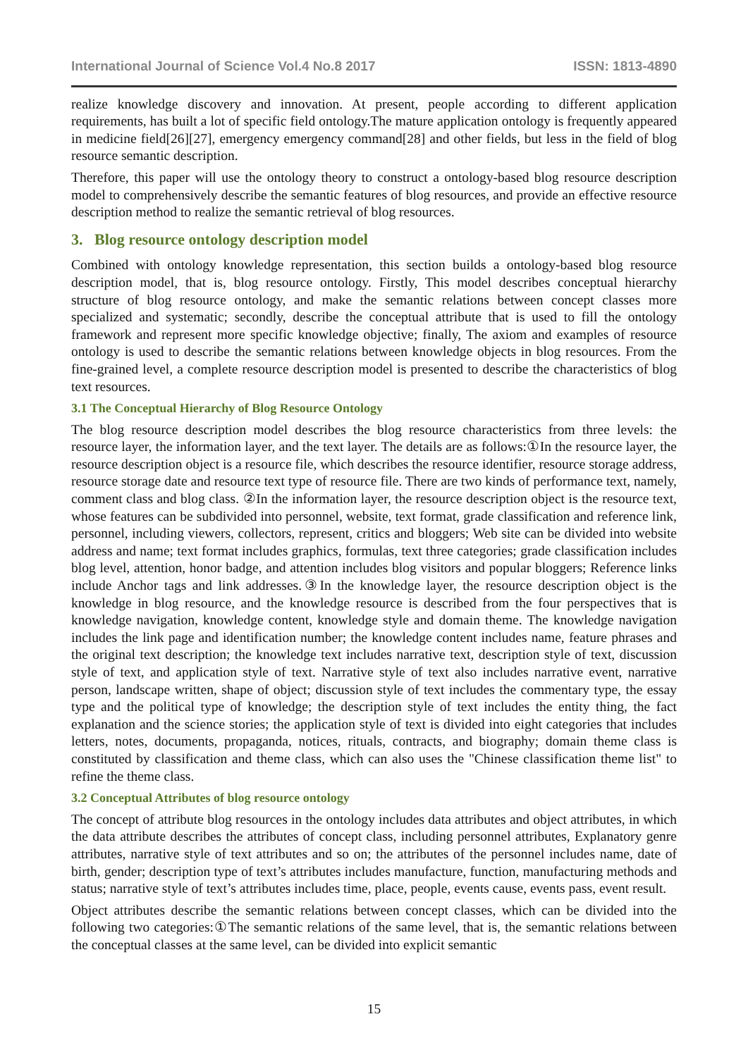International Journal of Science Vol.4 No.8 2017 ISSN: 1813-4890
realize knowledge discovery and innovation. At present, people according to different application requirements, has built a lot of specific field ontology.The mature application ontology is frequently appeared in medicine field[26][27], emergency emergency command[28] and other fields, but less in the field of blog resource semantic description.
Therefore, this paper will use the ontology theory to construct a ontology-based blog resource description model to comprehensively describe the semantic features of blog resources, and provide an effective resource description method to realize the semantic retrieval of blog resources.
3. Blog resource ontology description model
Combined with ontology knowledge representation, this section builds a ontology-based blog resource description model, that is, blog resource ontology. Firstly, This model describes conceptual hierarchy structure of blog resource ontology, and make the semantic relations between concept classes more specialized and systematic; secondly, describe the conceptual attribute that is used to fill the ontology framework and represent more specific knowledge objective; finally, The axiom and examples of resource ontology is used to describe the semantic relations between knowledge objects in blog resources. From the fine-grained level, a complete resource description model is presented to describe the characteristics of blog text resources.
3.1 The Conceptual Hierarchy of Blog Resource Ontology
The blog resource description model describes the blog resource characteristics from three levels: the resource layer, the information layer, and the text layer. The details are as follows:①In the resource layer, the resource description object is a resource file, which describes the resource identifier, resource storage address, resource storage date and resource text type of resource file. There are two kinds of performance text, namely, comment class and blog class. ②In the information layer, the resource description object is the resource text, whose features can be subdivided into personnel, website, text format, grade classification and reference link, personnel, including viewers, collectors, represent, critics and bloggers; Web site can be divided into website address and name; text format includes graphics, formulas, text three categories; grade classification includes blog level, attention, honor badge, and attention includes blog visitors and popular bloggers; Reference links include Anchor tags and link addresses.③In the knowledge layer, the resource description object is the knowledge in blog resource, and the knowledge resource is described from the four perspectives that is knowledge navigation, knowledge content, knowledge style and domain theme. The knowledge navigation includes the link page and identification number; the knowledge content includes name, feature phrases and the original text description; the knowledge text includes narrative text, description style of text, discussion style of text, and application style of text. Narrative style of text also includes narrative event, narrative person, landscape written, shape of object; discussion style of text includes the commentary type, the essay type and the political type of knowledge; the description style of text includes the entity thing, the fact explanation and the science stories; the application style of text is divided into eight categories that includes letters, notes, documents, propaganda, notices, rituals, contracts, and biography; domain theme class is constituted by classification and theme class, which can also uses the "Chinese classification theme list" to refine the theme class.
3.2 Conceptual Attributes of blog resource ontology
The concept of attribute blog resources in the ontology includes data attributes and object attributes, in which the data attribute describes the attributes of concept class, including personnel attributes, Explanatory genre attributes, narrative style of text attributes and so on; the attributes of the personnel includes name, date of birth, gender; description type of text’s attributes includes manufacture, function, manufacturing methods and status; narrative style of text’s attributes includes time, place, people, events cause, events pass, event result.
Object attributes describe the semantic relations between concept classes, which can be divided into the following two categories:①The semantic relations of the same level, that is, the semantic relations between the conceptual classes at the same level, can be divided into explicit semantic
15